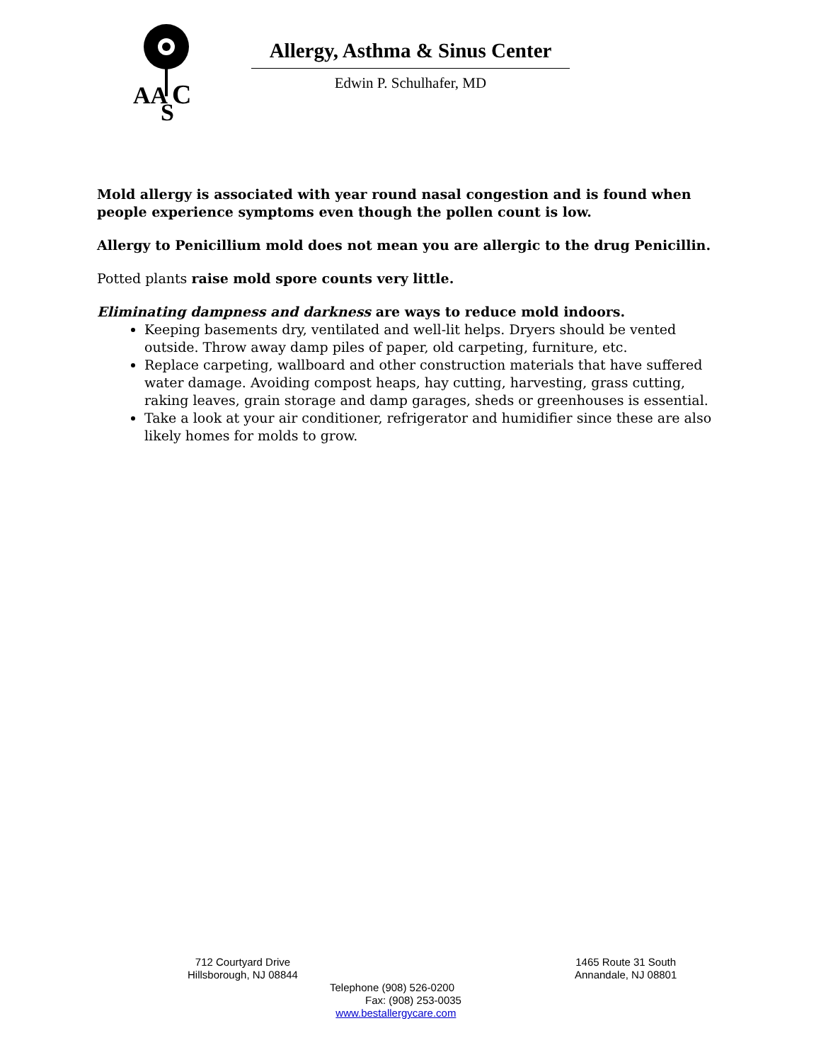AA
C
S
Allergy, Asthma & Sinus Center
Edwin P. Schulhafer, MD
Mold allergy is associated with year round nasal congestion and is found when people experience symptoms even though the pollen count is low.
Allergy to Penicillium mold does not mean you are allergic to the drug Penicillin.
Potted plants raise mold spore counts very little.
Eliminating dampness and darkness are ways to reduce mold indoors.
Keeping basements dry, ventilated and well-lit helps. Dryers should be vented outside. Throw away damp piles of paper, old carpeting, furniture, etc.
Replace carpeting, wallboard and other construction materials that have suffered water damage. Avoiding compost heaps, hay cutting, harvesting, grass cutting, raking leaves, grain storage and damp garages, sheds or greenhouses is essential.
Take a look at your air conditioner, refrigerator and humidifier since these are also likely homes for molds to grow.
712 Courtyard Drive
Hillsborough, NJ 08844
1465 Route 31 South
Annandale, NJ 08801
Telephone (908) 526-0200
Fax: (908) 253-0035
www.bestallergycare.com